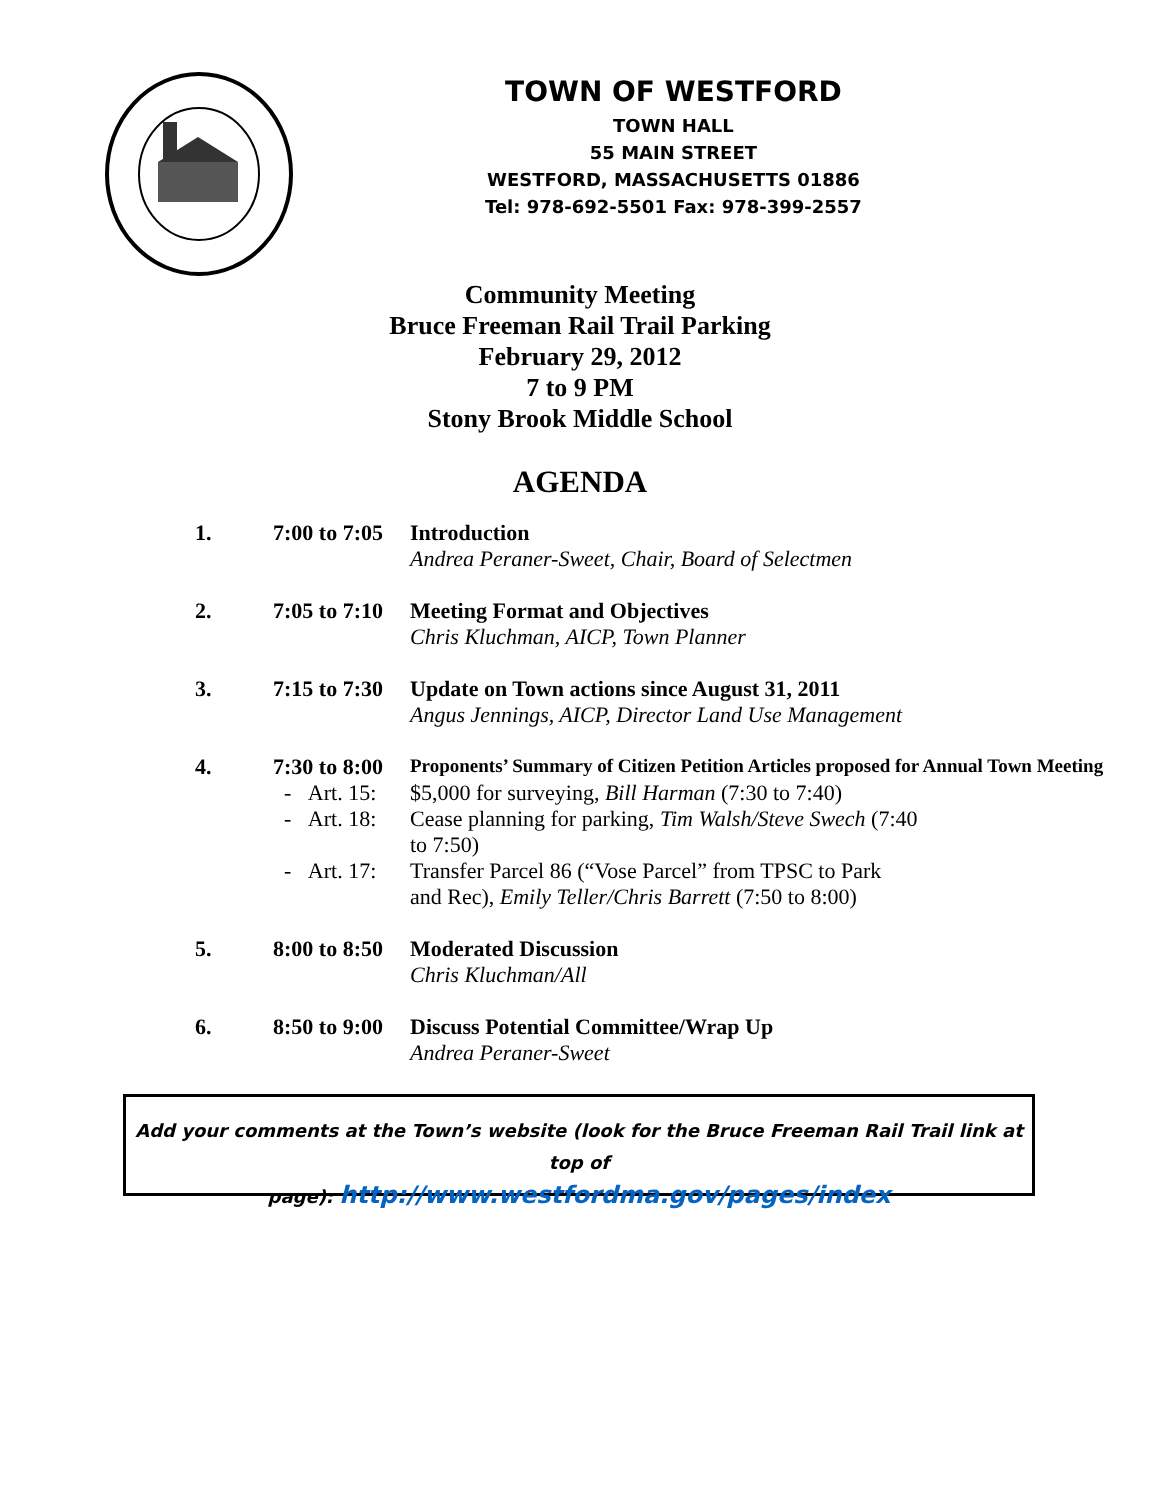TOWN OF WESTFORD
TOWN HALL
55 MAIN STREET
WESTFORD, MASSACHUSETTS 01886
Tel: 978-692-5501 Fax: 978-399-2557
Community Meeting
Bruce Freeman Rail Trail Parking
February 29, 2012
7 to 9 PM
Stony Brook Middle School
AGENDA
| 1. | 7:00 to 7:05 | Introduction Andrea Peraner-Sweet, Chair, Board of Selectmen |
| 2. | 7:05 to 7:10 | Meeting Format and Objectives Chris Kluchman, AICP, Town Planner |
| 3. | 7:15 to 7:30 | Update on Town actions since August 31, 2011 Angus Jennings, AICP, Director Land Use Management |
| 4. | 7:30 to 8:00 | Proponents’ Summary of Citizen Petition Articles proposed for Annual Town Meeting |
| | - Art. 15: | $5,000 for surveying, Bill Harman (7:30 to 7:40) |
| | - Art. 18: | Cease planning for parking, Tim Walsh/Steve Swech (7:40 to 7:50) |
| | - Art. 17: | Transfer Parcel 86 (“Vose Parcel” from TPSC to Park and Rec), Emily Teller/Chris Barrett (7:50 to 8:00) |
| 5. | 8:00 to 8:50 | Moderated Discussion Chris Kluchman/All |
| 6. | 8:50 to 9:00 | Discuss Potential Committee/Wrap Up Andrea Peraner-Sweet |
Add your comments at the Town’s website (look for the Bruce Freeman Rail Trail link at top of
page): http://www.westfordma.gov/pages/index